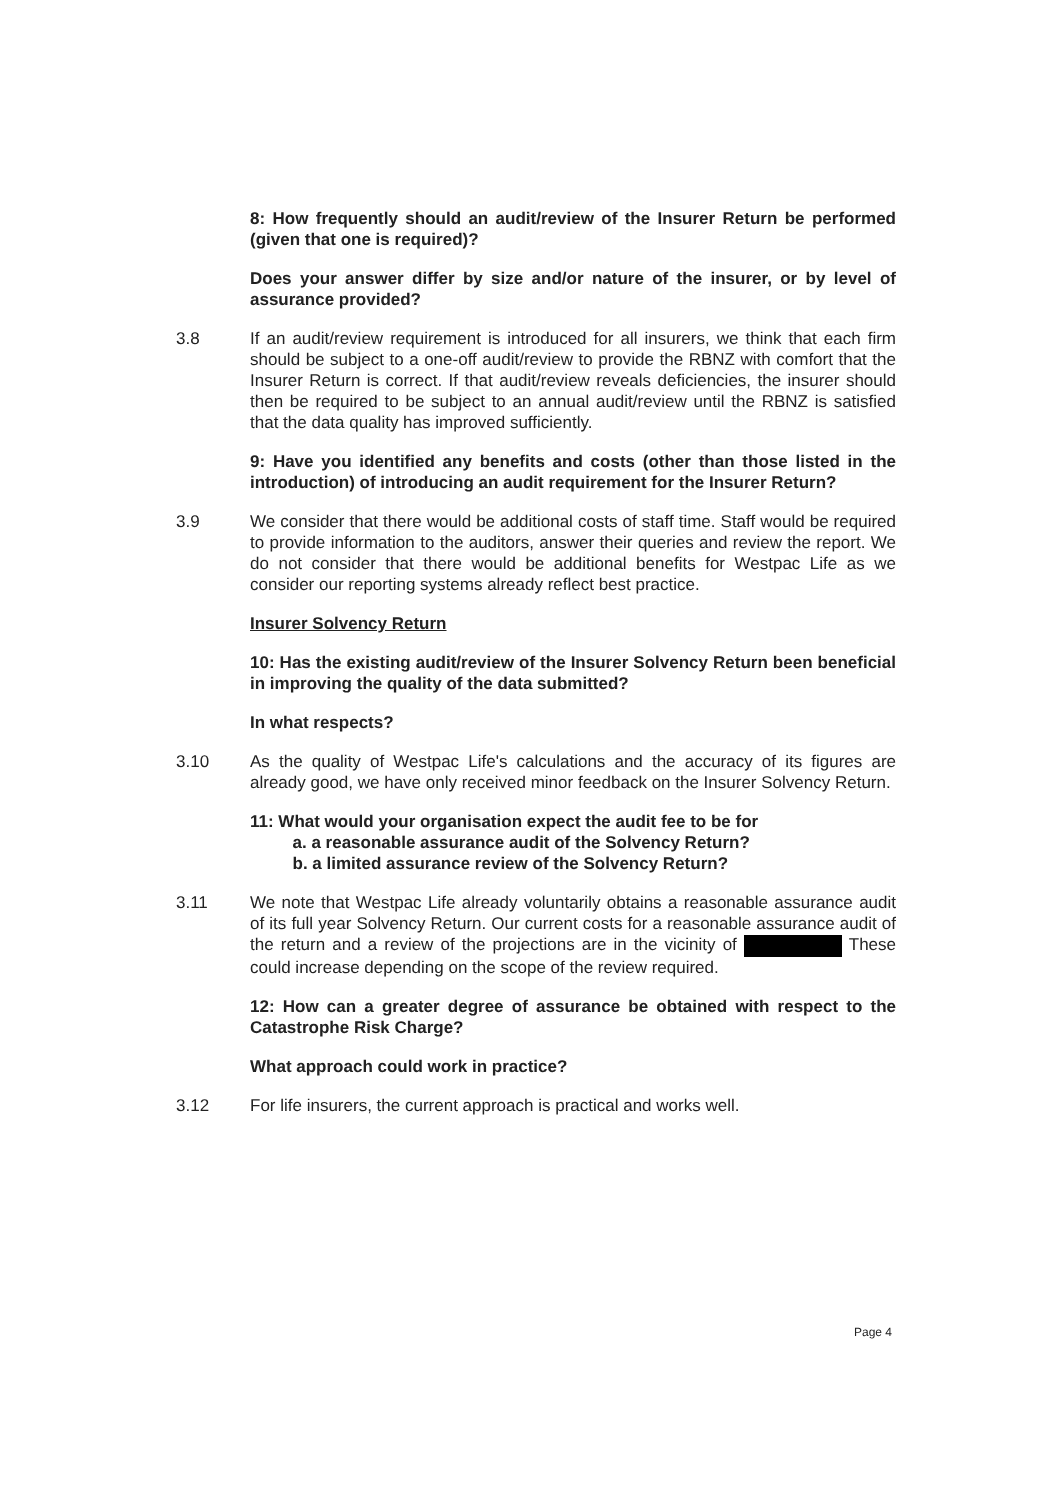8: How frequently should an audit/review of the Insurer Return be performed (given that one is required)?
Does your answer differ by size and/or nature of the insurer, or by level of assurance provided?
3.8 If an audit/review requirement is introduced for all insurers, we think that each firm should be subject to a one-off audit/review to provide the RBNZ with comfort that the Insurer Return is correct. If that audit/review reveals deficiencies, the insurer should then be required to be subject to an annual audit/review until the RBNZ is satisfied that the data quality has improved sufficiently.
9: Have you identified any benefits and costs (other than those listed in the introduction) of introducing an audit requirement for the Insurer Return?
3.9 We consider that there would be additional costs of staff time. Staff would be required to provide information to the auditors, answer their queries and review the report. We do not consider that there would be additional benefits for Westpac Life as we consider our reporting systems already reflect best practice.
Insurer Solvency Return
10: Has the existing audit/review of the Insurer Solvency Return been beneficial in improving the quality of the data submitted?
In what respects?
3.10 As the quality of Westpac Life's calculations and the accuracy of its figures are already good, we have only received minor feedback on the Insurer Solvency Return.
11: What would your organisation expect the audit fee to be for
a. a reasonable assurance audit of the Solvency Return?
b. a limited assurance review of the Solvency Return?
3.11 We note that Westpac Life already voluntarily obtains a reasonable assurance audit of its full year Solvency Return. Our current costs for a reasonable assurance audit of the return and a review of the projections are in the vicinity of These could increase depending on the scope of the review required.
12: How can a greater degree of assurance be obtained with respect to the Catastrophe Risk Charge?
What approach could work in practice?
3.12 For life insurers, the current approach is practical and works well.
Page 4